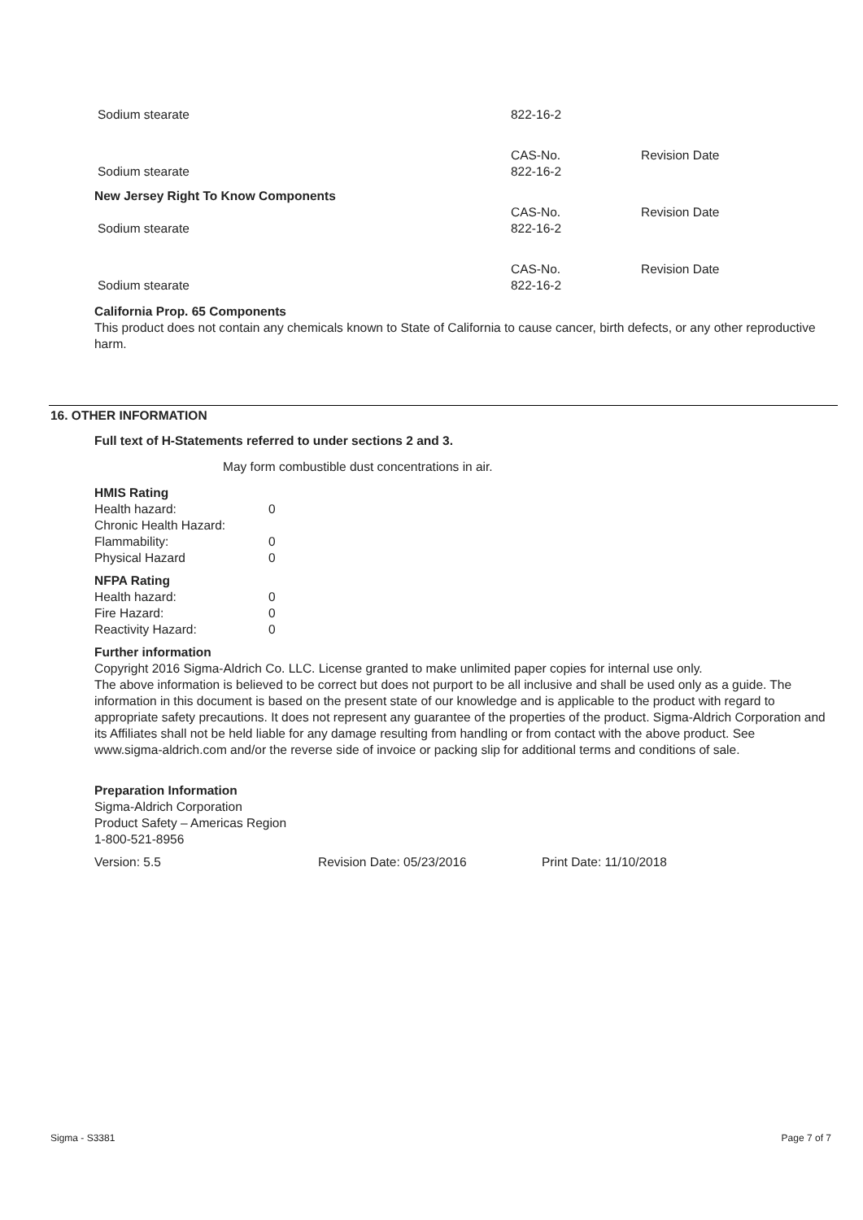Sodium stearate 822-16-2
CAS-No. Revision Date
Sodium stearate 822-16-2
New Jersey Right To Know Components
CAS-No. Revision Date
Sodium stearate 822-16-2
CAS-No. Revision Date
Sodium stearate 822-16-2
California Prop. 65 Components
This product does not contain any chemicals known to State of California to cause cancer, birth defects, or any other reproductive harm.
16. OTHER INFORMATION
Full text of H-Statements referred to under sections 2 and 3.
May form combustible dust concentrations in air.
HMIS Rating
| Health hazard: | 0 |
| Chronic Health Hazard: | |
| Flammability: | 0 |
| Physical Hazard | 0 |
NFPA Rating
| Health hazard: | 0 |
| Fire Hazard: | 0 |
| Reactivity Hazard: | 0 |
Further information
Copyright 2016 Sigma-Aldrich Co. LLC. License granted to make unlimited paper copies for internal use only.
The above information is believed to be correct but does not purport to be all inclusive and shall be used only as a guide. The information in this document is based on the present state of our knowledge and is applicable to the product with regard to appropriate safety precautions. It does not represent any guarantee of the properties of the product. Sigma-Aldrich Corporation and its Affiliates shall not be held liable for any damage resulting from handling or from contact with the above product. See www.sigma-aldrich.com and/or the reverse side of invoice or packing slip for additional terms and conditions of sale.
Preparation Information
Sigma-Aldrich Corporation
Product Safety – Americas Region
1-800-521-8956
Version: 5.5 Revision Date: 05/23/2016 Print Date: 11/10/2018
Sigma - S3381 Page 7 of 7